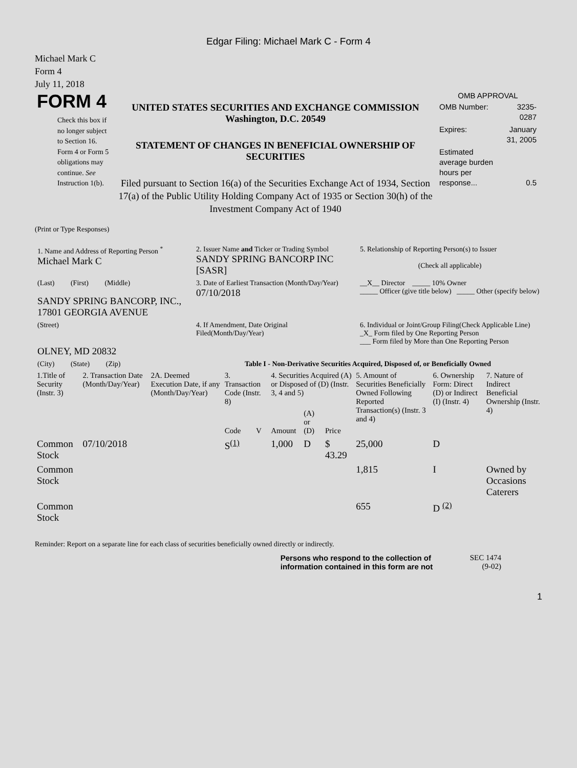Edgar Filing: Michael Mark C - Form 4
Michael Mark C
Form 4
July 11, 2018
FORM 4
Check this box if no longer subject to Section 16. Form 4 or Form 5 obligations may continue. See Instruction 1(b).
UNITED STATES SECURITIES AND EXCHANGE COMMISSION
Washington, D.C. 20549
STATEMENT OF CHANGES IN BENEFICIAL OWNERSHIP OF SECURITIES
Filed pursuant to Section 16(a) of the Securities Exchange Act of 1934, Section 17(a) of the Public Utility Holding Company Act of 1935 or Section 30(h) of the Investment Company Act of 1940
OMB APPROVAL
| OMB Number: | 3235-0287 |
| Expires: | January 31, 2005 |
| Estimated average burden hours per response... | 0.5 |
(Print or Type Responses)
| 1. Name and Address of Reporting Person <sup>*</sup> Michael Mark C | 2. Issuer Name and Ticker or Trading Symbol SANDY SPRING BANCORP INC [SASR] | 5. Relationship of Reporting Person(s) to Issuer (Check all applicable) |
| (Last) (First) (Middle) SANDY SPRING BANCORP, INC., 17801 GEORGIA AVENUE | 3. Date of Earliest Transaction (Month/Day/Year) 07/10/2018 | __X__ Director _____ 10% Owner _____ Officer (give title below) _____ Other (specify below) |
| (Street) OLNEY, MD 20832 | 4. If Amendment, Date Original Filed(Month/Day/Year) | 6. Individual or Joint/Group Filing(Check Applicable Line) _X_ Form filed by One Reporting Person ___ Form filed by More than One Reporting Person |
| (City) (State) (Zip) | Table I - Non-Derivative Securities Acquired, Disposed of, or Beneficially Owned | |
| 1.Title of Security (Instr. 3) | 2. Transaction Date (Month/Day/Year) | 2A. Deemed Execution Date, if any (Month/Day/Year) | 3. Transaction Code (Instr. 8) | | 4. Securities Acquired (A) or Disposed of (D) (Instr. 3, 4 and 5) | | | 5. Amount of Securities Beneficially Owned Following Reported Transaction(s) (Instr. 3 and 4) | 6. Ownership Form: Direct (D) or Indirect (I) (Instr. 4) | 7. Nature of Indirect Beneficial Ownership (Instr. 4) |
| --- | --- | --- | --- | --- | --- | --- | --- | --- | --- | --- |
| | | | Code | V | Amount | (A) or (D) | Price | | | |
| Common Stock | 07/10/2018 | | S<sup>(1)</sup> | | 1,000 | D | $ 43.29 | 25,000 | D | |
| Common Stock | | | | | | | | 1,815 | I | Owned by Occasions Caterers |
| Common Stock | | | | | | | | 655 | D <sup>(2)</sup> | |
Reminder: Report on a separate line for each class of securities beneficially owned directly or indirectly.
Persons who respond to the collection of information contained in this form are not
SEC 1474
(9-02)
1